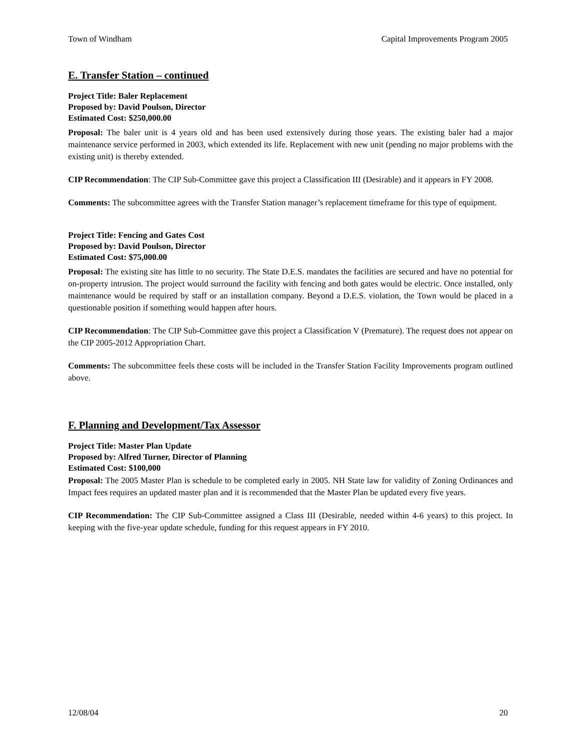Town of Windham Capital Improvements Program 2005
E. Transfer Station – continued
Project Title: Baler Replacement
Proposed by: David Poulson, Director
Estimated Cost: $250,000.00
Proposal: The baler unit is 4 years old and has been used extensively during those years. The existing baler had a major maintenance service performed in 2003, which extended its life. Replacement with new unit (pending no major problems with the existing unit) is thereby extended.
CIP Recommendation: The CIP Sub-Committee gave this project a Classification III (Desirable) and it appears in FY 2008.
Comments: The subcommittee agrees with the Transfer Station manager’s replacement timeframe for this type of equipment.
Project Title: Fencing and Gates Cost
Proposed by: David Poulson, Director
Estimated Cost: $75,000.00
Proposal: The existing site has little to no security. The State D.E.S. mandates the facilities are secured and have no potential for on-property intrusion. The project would surround the facility with fencing and both gates would be electric. Once installed, only maintenance would be required by staff or an installation company. Beyond a D.E.S. violation, the Town would be placed in a questionable position if something would happen after hours.
CIP Recommendation: The CIP Sub-Committee gave this project a Classification V (Premature). The request does not appear on the CIP 2005-2012 Appropriation Chart.
Comments: The subcommittee feels these costs will be included in the Transfer Station Facility Improvements program outlined above.
F. Planning and Development/Tax Assessor
Project Title: Master Plan Update
Proposed by: Alfred Turner, Director of Planning
Estimated Cost: $100,000
Proposal: The 2005 Master Plan is schedule to be completed early in 2005. NH State law for validity of Zoning Ordinances and Impact fees requires an updated master plan and it is recommended that the Master Plan be updated every five years.
CIP Recommendation: The CIP Sub-Committee assigned a Class III (Desirable, needed within 4-6 years) to this project. In keeping with the five-year update schedule, funding for this request appears in FY 2010.
12/08/04 20